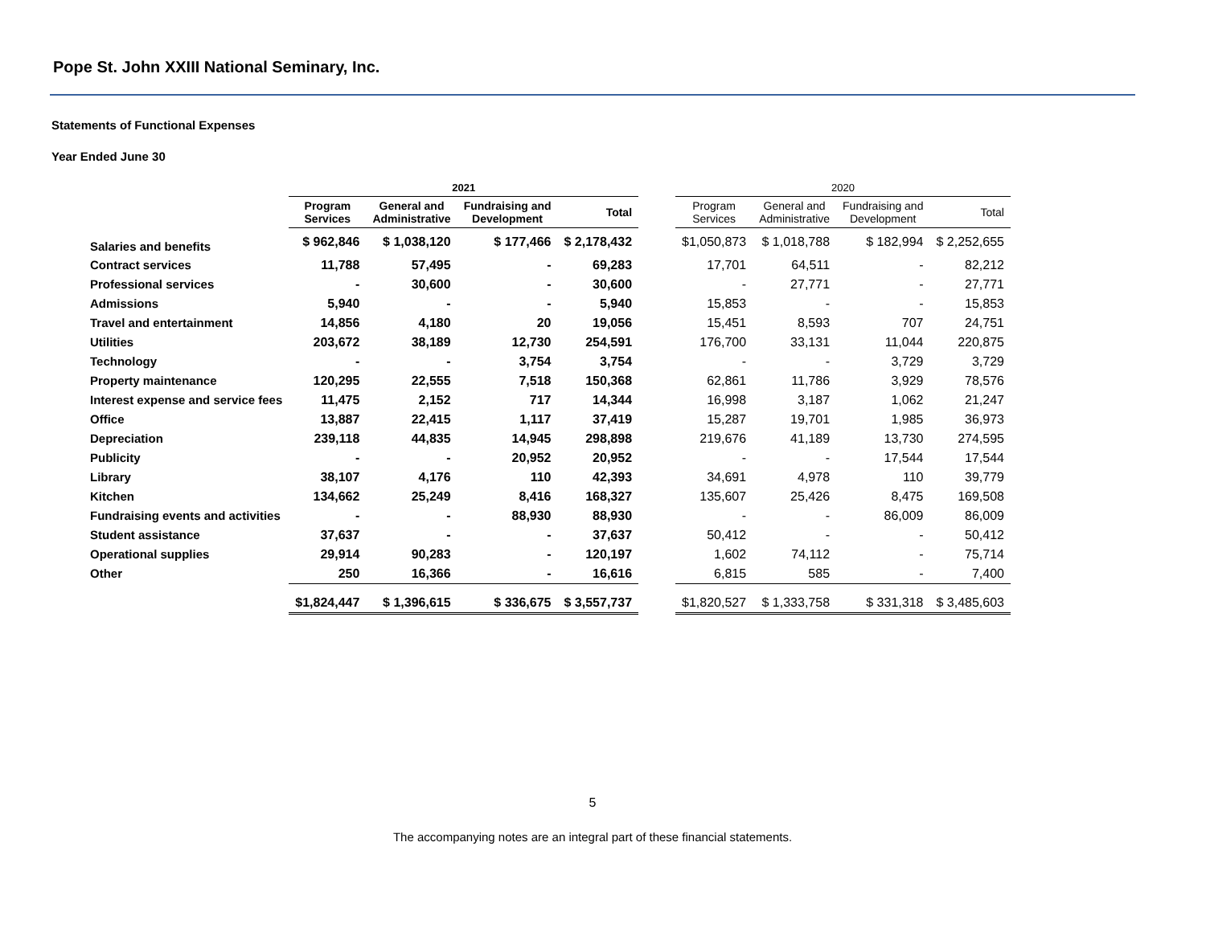Pope St. John XXIII National Seminary, Inc.
Statements of Functional Expenses
Year Ended June 30
| | 2021 | | | | | 2020 | | | |
| --- | --- | --- | --- | --- | --- | --- | --- | --- | --- |
| | Program Services | General and Administrative | Fundraising and Development | Total | | Program Services | General and Administrative | Fundraising and Development | Total |
| Salaries and benefits | $ 962,846 | $ 1,038,120 | $ 177,466 | $ 2,178,432 | | $1,050,873 | $ 1,018,788 | $ 182,994 | $ 2,252,655 |
| Contract services | 11,788 | 57,495 | - | 69,283 | | 17,701 | 64,511 | - | 82,212 |
| Professional services | - | 30,600 | - | 30,600 | | - | 27,771 | - | 27,771 |
| Admissions | 5,940 | - | - | 5,940 | | 15,853 | - | - | 15,853 |
| Travel and entertainment | 14,856 | 4,180 | 20 | 19,056 | | 15,451 | 8,593 | 707 | 24,751 |
| Utilities | 203,672 | 38,189 | 12,730 | 254,591 | | 176,700 | 33,131 | 11,044 | 220,875 |
| Technology | - | - | 3,754 | 3,754 | | - | - | 3,729 | 3,729 |
| Property maintenance | 120,295 | 22,555 | 7,518 | 150,368 | | 62,861 | 11,786 | 3,929 | 78,576 |
| Interest expense and service fees | 11,475 | 2,152 | 717 | 14,344 | | 16,998 | 3,187 | 1,062 | 21,247 |
| Office | 13,887 | 22,415 | 1,117 | 37,419 | | 15,287 | 19,701 | 1,985 | 36,973 |
| Depreciation | 239,118 | 44,835 | 14,945 | 298,898 | | 219,676 | 41,189 | 13,730 | 274,595 |
| Publicity | - | - | 20,952 | 20,952 | | - | - | 17,544 | 17,544 |
| Library | 38,107 | 4,176 | 110 | 42,393 | | 34,691 | 4,978 | 110 | 39,779 |
| Kitchen | 134,662 | 25,249 | 8,416 | 168,327 | | 135,607 | 25,426 | 8,475 | 169,508 |
| Fundraising events and activities | - | - | 88,930 | 88,930 | | - | - | 86,009 | 86,009 |
| Student assistance | 37,637 | - | - | 37,637 | | 50,412 | - | - | 50,412 |
| Operational supplies | 29,914 | 90,283 | - | 120,197 | | 1,602 | 74,112 | - | 75,714 |
| Other | 250 | 16,366 | - | 16,616 | | 6,815 | 585 | - | 7,400 |
| | $1,824,447 | $ 1,396,615 | $ 336,675 | $ 3,557,737 | | $1,820,527 | $ 1,333,758 | $ 331,318 | $ 3,485,603 |
5
The accompanying notes are an integral part of these financial statements.